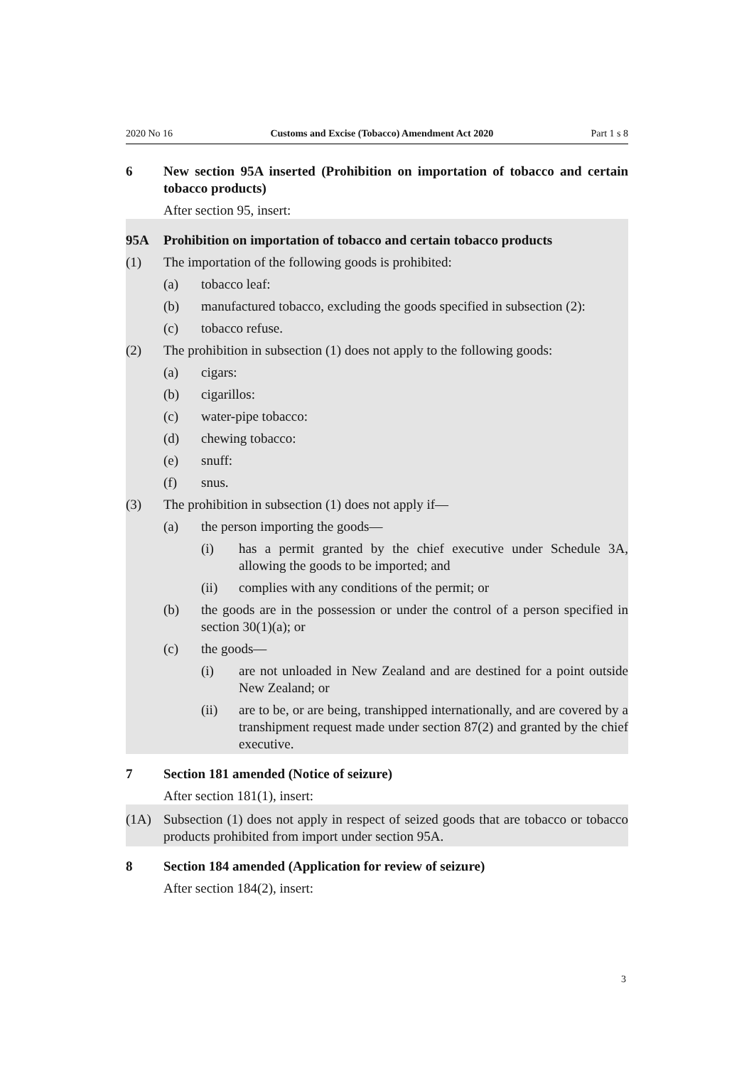2020 No 16 Customs and Excise (Tobacco) Amendment Act 2020 Part 1 s 8
6 New section 95A inserted (Prohibition on importation of tobacco and certain tobacco products)
After section 95, insert:
95A Prohibition on importation of tobacco and certain tobacco products
(1) The importation of the following goods is prohibited:
(a) tobacco leaf:
(b) manufactured tobacco, excluding the goods specified in subsection (2):
(c) tobacco refuse.
(2) The prohibition in subsection (1) does not apply to the following goods:
(a) cigars:
(b) cigarillos:
(c) water-pipe tobacco:
(d) chewing tobacco:
(e) snuff:
(f) snus.
(3) The prohibition in subsection (1) does not apply if—
(a) the person importing the goods—
(i) has a permit granted by the chief executive under Schedule 3A, allowing the goods to be imported; and
(ii) complies with any conditions of the permit; or
(b) the goods are in the possession or under the control of a person specified in section 30(1)(a); or
(c) the goods—
(i) are not unloaded in New Zealand and are destined for a point outside New Zealand; or
(ii) are to be, or are being, transhipped internationally, and are covered by a transhipment request made under section 87(2) and granted by the chief executive.
7 Section 181 amended (Notice of seizure)
After section 181(1), insert:
(1A) Subsection (1) does not apply in respect of seized goods that are tobacco or tobacco products prohibited from import under section 95A.
8 Section 184 amended (Application for review of seizure)
After section 184(2), insert:
3